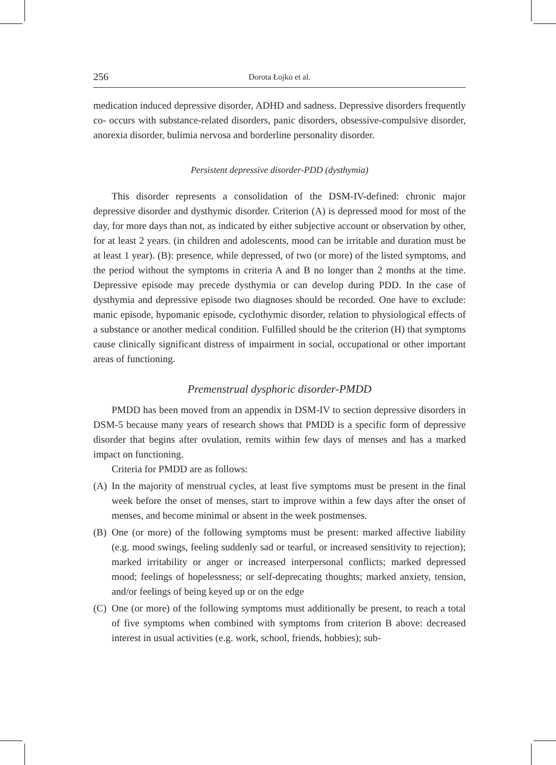256 Dorota Łojko et al.
medication induced depressive disorder, ADHD and sadness. Depressive disorders frequently co- occurs with substance-related disorders, panic disorders, obsessive-compulsive disorder, anorexia disorder, bulimia nervosa and borderline personality disorder.
Persistent depressive disorder-PDD (dysthymia)
This disorder represents a consolidation of the DSM-IV-defined: chronic major depressive disorder and dysthymic disorder. Criterion (A) is depressed mood for most of the day, for more days than not, as indicated by either subjective account or observation by other, for at least 2 years. (in children and adolescents, mood can be irritable and duration must be at least 1 year). (B): presence, while depressed, of two (or more) of the listed symptoms, and the period without the symptoms in criteria A and B no longer than 2 months at the time. Depressive episode may precede dysthymia or can develop during PDD. In the case of dysthymia and depressive episode two diagnoses should be recorded. One have to exclude: manic episode, hypomanic episode, cyclothymic disorder, relation to physiological effects of a substance or another medical condition. Fulfilled should be the criterion (H) that symptoms cause clinically significant distress of impairment in social, occupational or other important areas of functioning.
Premenstrual dysphoric disorder-PMDD
PMDD has been moved from an appendix in DSM-IV to section depressive disorders in DSM-5 because many years of research shows that PMDD is a specific form of depressive disorder that begins after ovulation, remits within few days of menses and has a marked impact on functioning.
Criteria for PMDD are as follows:
(A) In the majority of menstrual cycles, at least five symptoms must be present in the final week before the onset of menses, start to improve within a few days after the onset of menses, and become minimal or absent in the week postmenses.
(B) One (or more) of the following symptoms must be present: marked affective liability (e.g. mood swings, feeling suddenly sad or tearful, or increased sensitivity to rejection); marked irritability or anger or increased interpersonal conflicts; marked depressed mood; feelings of hopelessness; or self-deprecating thoughts; marked anxiety, tension, and/or feelings of being keyed up or on the edge
(C) One (or more) of the following symptoms must additionally be present, to reach a total of five symptoms when combined with symptoms from criterion B above: decreased interest in usual activities (e.g. work, school, friends, hobbies); sub-